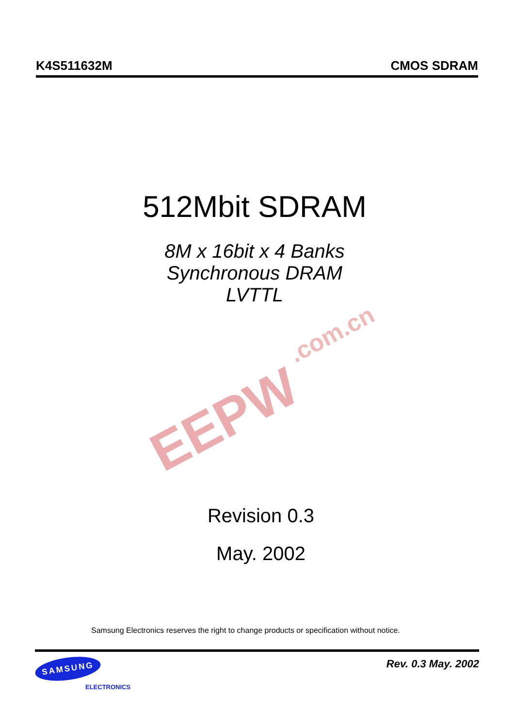K4S511632M CMOS SDRAM
512Mbit SDRAM
8M x 16bit x 4 Banks
Synchronous DRAM
LVTTL
EEPW
.com.cn
Revision 0.3
May. 2002
Samsung Electronics reserves the right to change products or specification without notice.
SAMSUNG
ELECTRONICS
Rev. 0.3 May. 2002